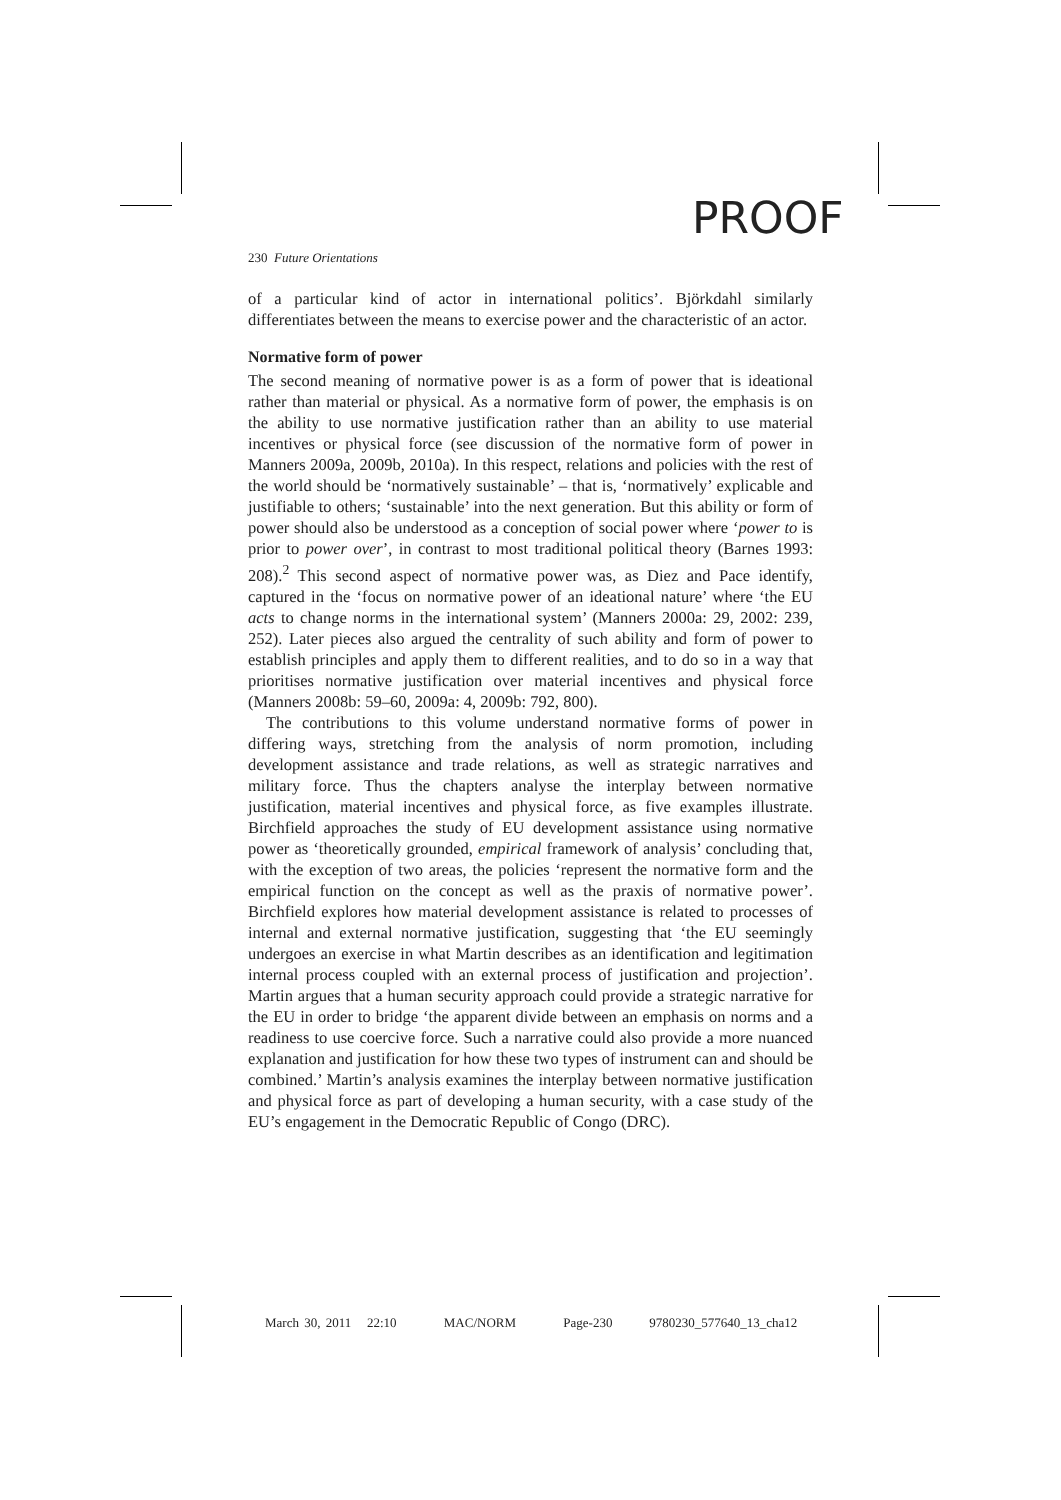PROOF
230 Future Orientations
of a particular kind of actor in international politics’. Björkdahl similarly differentiates between the means to exercise power and the characteristic of an actor.
Normative form of power
The second meaning of normative power is as a form of power that is ideational rather than material or physical. As a normative form of power, the emphasis is on the ability to use normative justification rather than an ability to use material incentives or physical force (see discussion of the normative form of power in Manners 2009a, 2009b, 2010a). In this respect, relations and policies with the rest of the world should be ‘normatively sustainable’ – that is, ‘normatively’ explicable and justifiable to others; ‘sustainable’ into the next generation. But this ability or form of power should also be understood as a conception of social power where ‘power to is prior to power over’, in contrast to most traditional political theory (Barnes 1993: 208).<sup>2</sup> This second aspect of normative power was, as Diez and Pace identify, captured in the ‘focus on normative power of an ideational nature’ where ‘the EU acts to change norms in the international system’ (Manners 2000a: 29, 2002: 239, 252). Later pieces also argued the centrality of such ability and form of power to establish principles and apply them to different realities, and to do so in a way that prioritises normative justification over material incentives and physical force (Manners 2008b: 59–60, 2009a: 4, 2009b: 792, 800).
The contributions to this volume understand normative forms of power in differing ways, stretching from the analysis of norm promotion, including development assistance and trade relations, as well as strategic narratives and military force. Thus the chapters analyse the interplay between normative justification, material incentives and physical force, as five examples illustrate. Birchfield approaches the study of EU development assistance using normative power as ‘theoretically grounded, empirical framework of analysis’ concluding that, with the exception of two areas, the policies ‘represent the normative form and the empirical function on the concept as well as the praxis of normative power’. Birchfield explores how material development assistance is related to processes of internal and external normative justification, suggesting that ‘the EU seemingly undergoes an exercise in what Martin describes as an identification and legitimation internal process coupled with an external process of justification and projection’. Martin argues that a human security approach could provide a strategic narrative for the EU in order to bridge ‘the apparent divide between an emphasis on norms and a readiness to use coercive force. Such a narrative could also provide a more nuanced explanation and justification for how these two types of instrument can and should be combined.’ Martin’s analysis examines the interplay between normative justification and physical force as part of developing a human security, with a case study of the EU’s engagement in the Democratic Republic of Congo (DRC).
March 30, 2011 22:10 MAC/NORM Page-230 9780230_577640_13_cha12